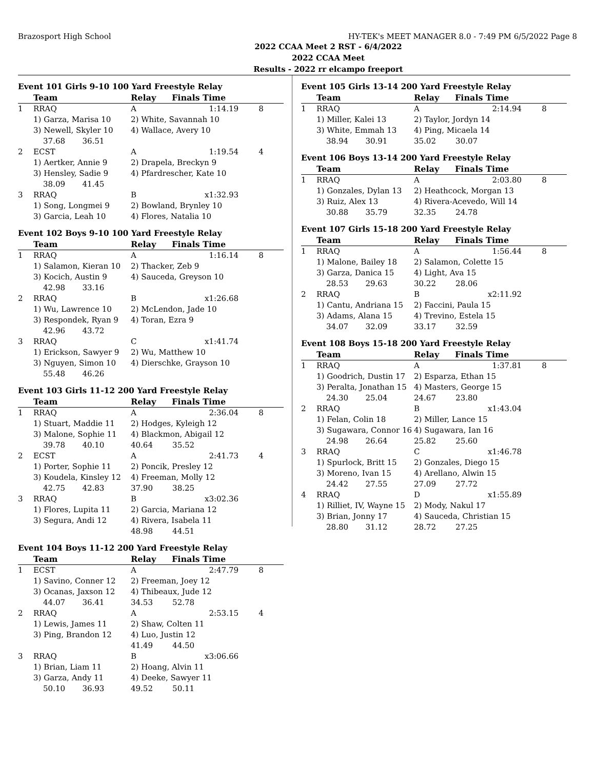Brazosport High School HY-TEK's MEET MANAGER 8.0 - 7:49 PM 6/5/2022 Page 8
2022 CCAA Meet 2 RST - 6/4/2022
2022 CCAA Meet
Results - 2022 rr elcampo freeport
Event 101 Girls 9-10 100 Yard Freestyle Relay
| | Team | | Relay | Finals Time | |
| --- | --- | --- | --- | --- | --- |
| 1 | RRAQ | | A | 1:14.19 | 8 |
| | 1) Garza, Marisa 10 | | 2) White, Savannah 10 | | |
| | 3) Newell, Skyler 10 | | 4) Wallace, Avery 10 | | |
| | 37.68 36.51 | | | | |
| 2 | ECST | | A | 1:19.54 | 4 |
| | 1) Aertker, Annie 9 | | 2) Drapela, Breckyn 9 | | |
| | 3) Hensley, Sadie 9 | | 4) Pfardrescher, Kate 10 | | |
| | 38.09 41.45 | | | | |
| 3 | RRAQ | | B | x1:32.93 | |
| | 1) Song, Longmei 9 | | 2) Bowland, Brynley 10 | | |
| | 3) Garcia, Leah 10 | | 4) Flores, Natalia 10 | | |
Event 102 Boys 9-10 100 Yard Freestyle Relay
| | Team | | Relay | Finals Time | |
| --- | --- | --- | --- | --- | --- |
| 1 | RRAQ | | A | 1:16.14 | 8 |
| | 1) Salamon, Kieran 10 | | 2) Thacker, Zeb 9 | | |
| | 3) Kocich, Austin 9 | | 4) Sauceda, Greyson 10 | | |
| | 42.98 33.16 | | | | |
| 2 | RRAQ | | B | x1:26.68 | |
| | 1) Wu, Lawrence 10 | | 2) McLendon, Jade 10 | | |
| | 3) Respondek, Ryan 9 | | 4) Toran, Ezra 9 | | |
| | 42.96 43.72 | | | | |
| 3 | RRAQ | | C | x1:41.74 | |
| | 1) Erickson, Sawyer 9 | | 2) Wu, Matthew 10 | | |
| | 3) Nguyen, Simon 10 | | 4) Dierschke, Grayson 10 | | |
| | 55.48 46.26 | | | | |
Event 103 Girls 11-12 200 Yard Freestyle Relay
| | Team | | Relay | Finals Time | |
| --- | --- | --- | --- | --- | --- |
| 1 | RRAQ | | A | 2:36.04 | 8 |
| | 1) Stuart, Maddie 11 | | 2) Hodges, Kyleigh 12 | | |
| | 3) Malone, Sophie 11 | | 4) Blackmon, Abigail 12 | | |
| | 39.78 40.10 | | 40.64 35.52 | | |
| 2 | ECST | | A | 2:41.73 | 4 |
| | 1) Porter, Sophie 11 | | 2) Poncik, Presley 12 | | |
| | 3) Koudela, Kinsley 12 | | 4) Freeman, Molly 12 | | |
| | 42.75 42.83 | | 37.90 38.25 | | |
| 3 | RRAQ | | B | x3:02.36 | |
| | 1) Flores, Lupita 11 | | 2) Garcia, Mariana 12 | | |
| | 3) Segura, Andi 12 | | 4) Rivera, Isabela 11 | | |
| | | | 48.98 44.51 | | |
Event 104 Boys 11-12 200 Yard Freestyle Relay
| | Team | | Relay | Finals Time | |
| --- | --- | --- | --- | --- | --- |
| 1 | ECST | | A | 2:47.79 | 8 |
| | 1) Savino, Conner 12 | | 2) Freeman, Joey 12 | | |
| | 3) Ocanas, Jaxson 12 | | 4) Thibeaux, Jude 12 | | |
| | 44.07 36.41 | | 34.53 52.78 | | |
| 2 | RRAQ | | A | 2:53.15 | 4 |
| | 1) Lewis, James 11 | | 2) Shaw, Colten 11 | | |
| | 3) Ping, Brandon 12 | | 4) Luo, Justin 12 | | |
| | | | 41.49 44.50 | | |
| 3 | RRAQ | | B | x3:06.66 | |
| | 1) Brian, Liam 11 | | 2) Hoang, Alvin 11 | | |
| | 3) Garza, Andy 11 | | 4) Deeke, Sawyer 11 | | |
| | 50.10 36.93 | | 49.52 50.11 | | |
Event 105 Girls 13-14 200 Yard Freestyle Relay
| | Team | | Relay | Finals Time | |
| --- | --- | --- | --- | --- | --- |
| 1 | RRAQ | | A | 2:14.94 | 8 |
| | 1) Miller, Kalei 13 | | 2) Taylor, Jordyn 14 | | |
| | 3) White, Emmah 13 | | 4) Ping, Micaela 14 | | |
| | 38.94 30.91 | | 35.02 30.07 | | |
Event 106 Boys 13-14 200 Yard Freestyle Relay
| | Team | | Relay | Finals Time | |
| --- | --- | --- | --- | --- | --- |
| 1 | RRAQ | | A | 2:03.80 | 8 |
| | 1) Gonzales, Dylan 13 | | 2) Heathcock, Morgan 13 | | |
| | 3) Ruiz, Alex 13 | | 4) Rivera-Acevedo, Will 14 | | |
| | 30.88 35.79 | | 32.35 24.78 | | |
Event 107 Girls 15-18 200 Yard Freestyle Relay
| | Team | | Relay | Finals Time | |
| --- | --- | --- | --- | --- | --- |
| 1 | RRAQ | | A | 1:56.44 | 8 |
| | 1) Malone, Bailey 18 | | 2) Salamon, Colette 15 | | |
| | 3) Garza, Danica 15 | | 4) Light, Ava 15 | | |
| | 28.53 29.63 | | 30.22 28.06 | | |
| 2 | RRAQ | | B | x2:11.92 | |
| | 1) Cantu, Andriana 15 | | 2) Faccini, Paula 15 | | |
| | 3) Adams, Alana 15 | | 4) Trevino, Estela 15 | | |
| | 34.07 32.09 | | 33.17 32.59 | | |
Event 108 Boys 15-18 200 Yard Freestyle Relay
| | Team | | Relay | Finals Time | |
| --- | --- | --- | --- | --- | --- |
| 1 | RRAQ | | A | 1:37.81 | 8 |
| | 1) Goodrich, Dustin 17 | | 2) Esparza, Ethan 15 | | |
| | 3) Peralta, Jonathan 15 | | 4) Masters, George 15 | | |
| | 24.30 25.04 | | 24.67 23.80 | | |
| 2 | RRAQ | | B | x1:43.04 | |
| | 1) Felan, Colin 18 | | 2) Miller, Lance 15 | | |
| | 3) Sugawara, Connor 16 | | 4) Sugawara, Ian 16 | | |
| | 24.98 26.64 | | 25.82 25.60 | | |
| 3 | RRAQ | | C | x1:46.78 | |
| | 1) Spurlock, Britt 15 | | 2) Gonzales, Diego 15 | | |
| | 3) Moreno, Ivan 15 | | 4) Arellano, Alwin 15 | | |
| | 24.42 27.55 | | 27.09 27.72 | | |
| 4 | RRAQ | | D | x1:55.89 | |
| | 1) Rilliet, IV, Wayne 15 | | 2) Mody, Nakul 17 | | |
| | 3) Brian, Jonny 17 | | 4) Sauceda, Christian 15 | | |
| | 28.80 31.12 | | 28.72 27.25 | | |